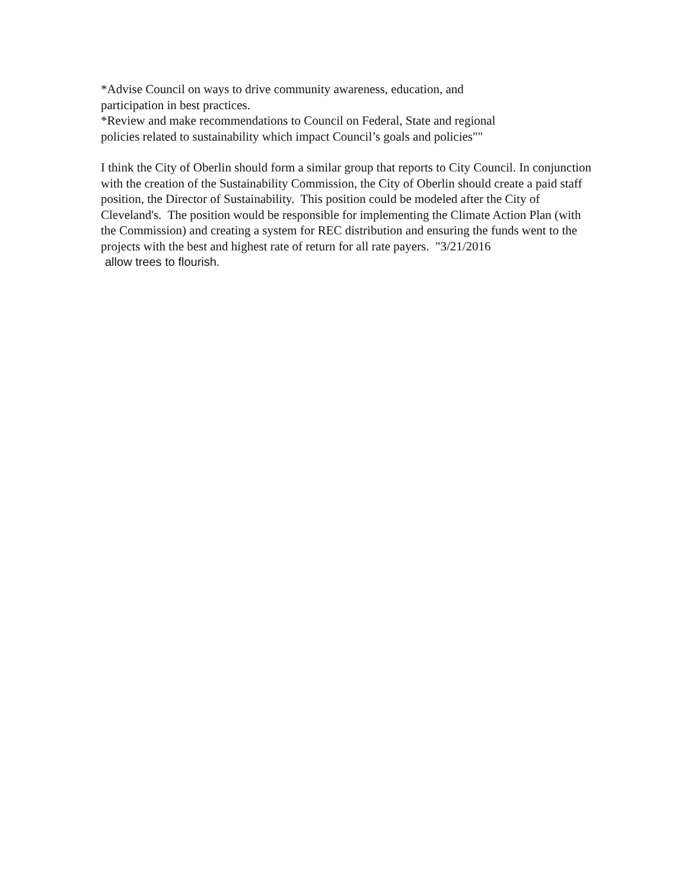*Advise Council on ways to drive community awareness, education, and
participation in best practices.
*Review and make recommendations to Council on Federal, State and regional
policies related to sustainability which impact Council’s goals and policies""
I think the City of Oberlin should form a similar group that reports to City Council. In conjunction with the creation of the Sustainability Commission, the City of Oberlin should create a paid staff position, the Director of Sustainability. This position could be modeled after the City of Cleveland's. The position would be responsible for implementing the Climate Action Plan (with the Commission) and creating a system for REC distribution and ensuring the funds went to the projects with the best and highest rate of return for all rate payers. "3/21/2016
allow trees to flourish.